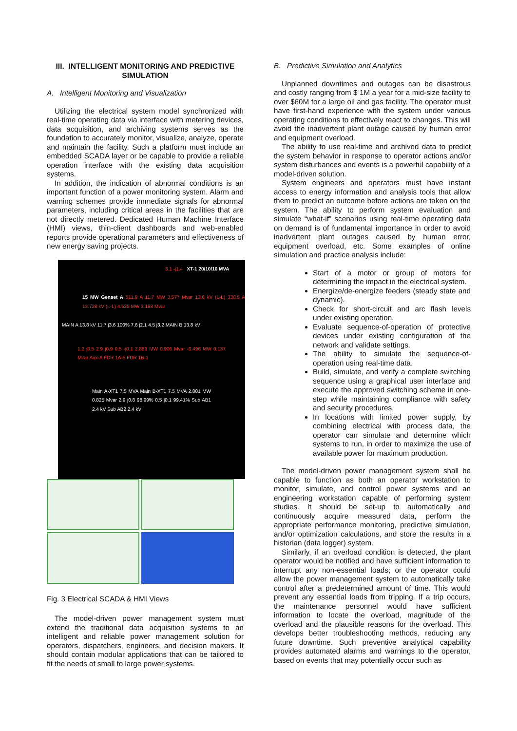III. INTELLIGENT MONITORING AND PREDICTIVE SIMULATION
A. Intelligent Monitoring and Visualization
Utilizing the electrical system model synchronized with real-time operating data via interface with metering devices, data acquisition, and archiving systems serves as the foundation to accurately monitor, visualize, analyze, operate and maintain the facility. Such a platform must include an embedded SCADA layer or be capable to provide a reliable operation interface with the existing data acquisition systems.
In addition, the indication of abnormal conditions is an important function of a power monitoring system. Alarm and warning schemes provide immediate signals for abnormal parameters, including critical areas in the facilities that are not directly metered. Dedicated Human Machine Interface (HMI) views, thin-client dashboards and web-enabled reports provide operational parameters and effectiveness of new energy saving projects.
3.1 -j1.4 XT-1 20/10/10 MVA
15 MW Genset A 511.9 A 11.7 MW 3.577 Mvar 13.8 kV (L-L) 330.5 A 13.728 kV (L-L) 4.525 MW 3.188 Mvar
MAIN A 13.8 kV 11.7 j3.6 100% 7.6 j2.1 4.5 j3.2 MAIN B 13.8 kV
1.2 j0.5 2.9 j0.9 0.5 -j0.1 2.889 MW 0.906 Mvar -0.496 MW 0.137 Mvar Aux-A FDR 1A-5 FDR 1B-1
Main A-XT1 7.5 MVA Main B-XT1 7.5 MVA 2.881 MW 0.825 Mvar 2.9 j0.8 98.99% 0.5 j0.1 99.41% Sub AB1 2.4 kV Sub AB2 2.4 kV
Fig. 3 Electrical SCADA & HMI Views
The model-driven power management system must extend the traditional data acquisition systems to an intelligent and reliable power management solution for operators, dispatchers, engineers, and decision makers. It should contain modular applications that can be tailored to fit the needs of small to large power systems.
B. Predictive Simulation and Analytics
Unplanned downtimes and outages can be disastrous and costly ranging from $ 1M a year for a mid-size facility to over $60M for a large oil and gas facility. The operator must have first-hand experience with the system under various operating conditions to effectively react to changes. This will avoid the inadvertent plant outage caused by human error and equipment overload.
The ability to use real-time and archived data to predict the system behavior in response to operator actions and/or system disturbances and events is a powerful capability of a model-driven solution.
System engineers and operators must have instant access to energy information and analysis tools that allow them to predict an outcome before actions are taken on the system. The ability to perform system evaluation and simulate “what-if” scenarios using real-time operating data on demand is of fundamental importance in order to avoid inadvertent plant outages caused by human error, equipment overload, etc. Some examples of online simulation and practice analysis include:
Start of a motor or group of motors for determining the impact in the electrical system.
Energize/de-energize feeders (steady state and dynamic).
Check for short-circuit and arc flash levels under existing operation.
Evaluate sequence-of-operation of protective devices under existing configuration of the network and validate settings.
The ability to simulate the sequence-of-operation using real-time data.
Build, simulate, and verify a complete switching sequence using a graphical user interface and execute the approved switching scheme in one-step while maintaining compliance with safety and security procedures.
In locations with limited power supply, by combining electrical with process data, the operator can simulate and determine which systems to run, in order to maximize the use of available power for maximum production.
The model-driven power management system shall be capable to function as both an operator workstation to monitor, simulate, and control power systems and an engineering workstation capable of performing system studies. It should be set-up to automatically and continuously acquire measured data, perform the appropriate performance monitoring, predictive simulation, and/or optimization calculations, and store the results in a historian (data logger) system.
Similarly, if an overload condition is detected, the plant operator would be notified and have sufficient information to interrupt any non-essential loads; or the operator could allow the power management system to automatically take control after a predetermined amount of time. This would prevent any essential loads from tripping. If a trip occurs, the maintenance personnel would have sufficient information to locate the overload, magnitude of the overload and the plausible reasons for the overload. This develops better troubleshooting methods, reducing any future downtime. Such preventive analytical capability provides automated alarms and warnings to the operator, based on events that may potentially occur such as